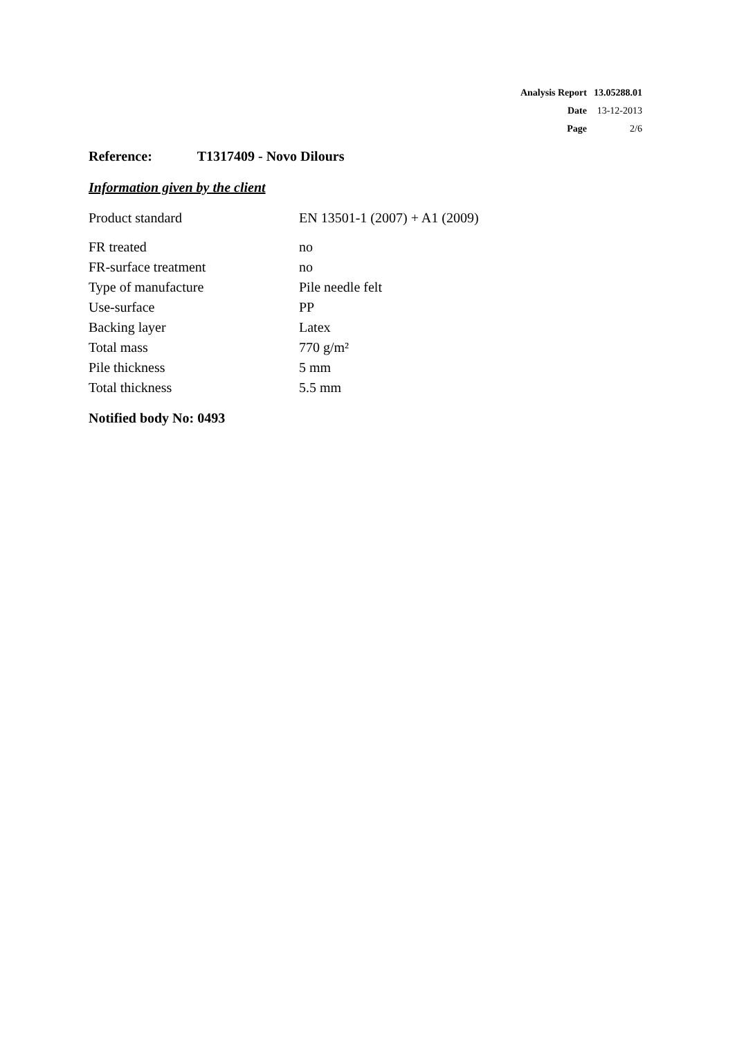| Analysis Report | 13.05288.01 |
| Date | 13-12-2013 |
| Page | 2/6 |
Reference: T1317409 - Novo Dilours
Information given by the client
| Product standard | EN 13501-1 (2007) + A1 (2009) |
| FR treated | no |
| FR-surface treatment | no |
| Type of manufacture | Pile needle felt |
| Use-surface | PP |
| Backing layer | Latex |
| Total mass | 770 g/m² |
| Pile thickness | 5 mm |
| Total thickness | 5.5 mm |
Notified body No: 0493